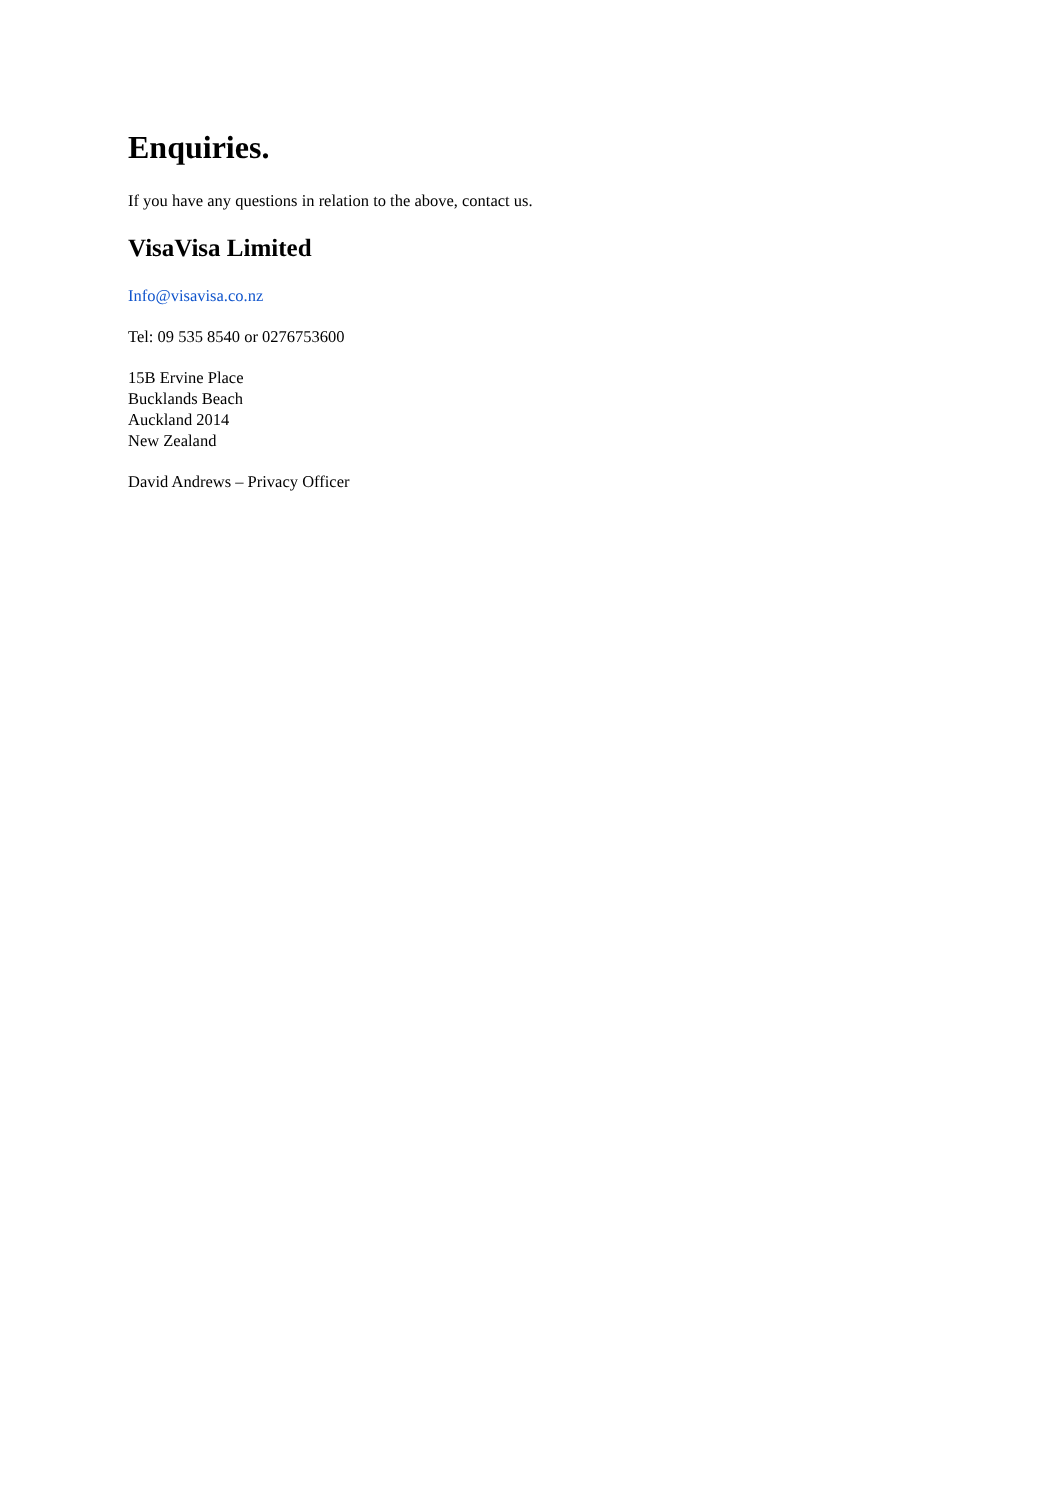Enquiries.
If you have any questions in relation to the above, contact us.
VisaVisa Limited
Info@visavisa.co.nz
Tel: 09 535 8540 or 0276753600
15B Ervine Place
Bucklands Beach
Auckland 2014
New Zealand
David Andrews – Privacy Officer